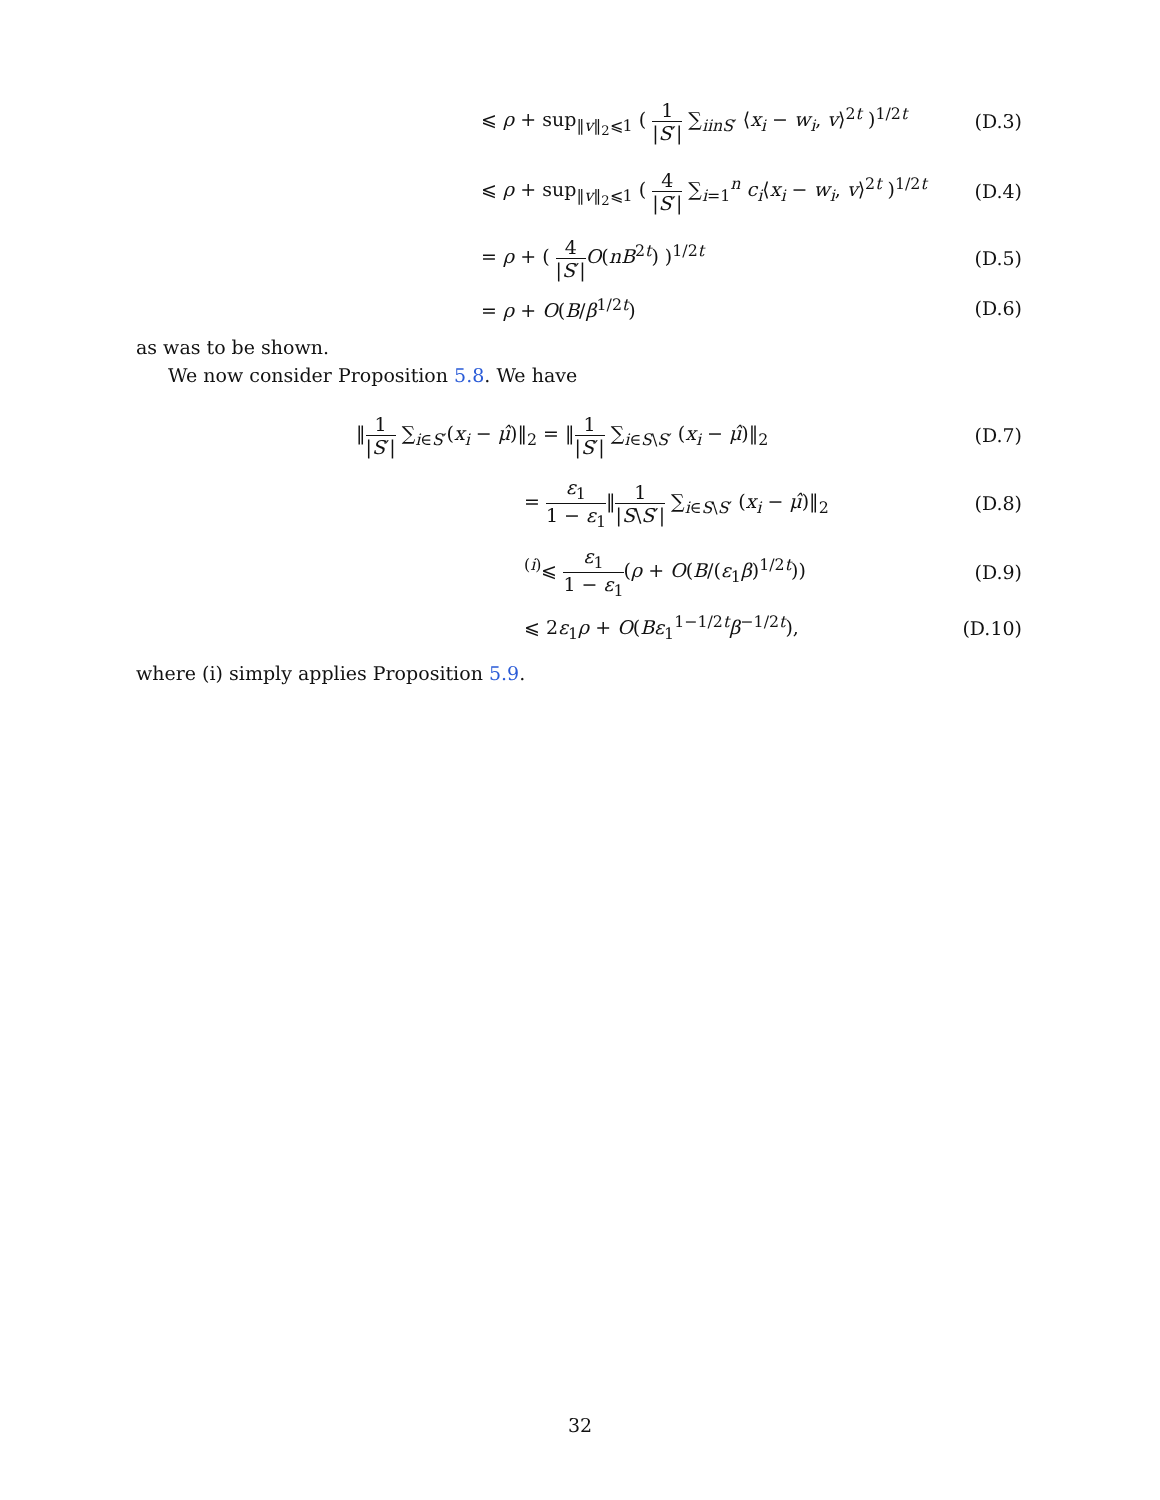⩽ ρ + sup<sub>‖v‖<sub>2</sub>⩽1</sub> ( 1 |S′| ∑<sub>iinS′</sub> ⟨x<sub>i</sub> − w<sub>i</sub>, v⟩<sup>2t</sup> )<sup>1/2t</sup>
(D.3)
⩽ ρ + sup<sub>‖v‖<sub>2</sub>⩽1</sub> ( 4 |S′| ∑<sub>i=1</sub><sup>n</sup> c<sub>i</sub>⟨x<sub>i</sub> − w<sub>i</sub>, v⟩<sup>2t</sup> )<sup>1/2t</sup>
(D.4)
= ρ + ( 4 |S′|O(nB<sup>2t</sup>) )<sup>1/2t</sup> (D.5)
= ρ + O(B/β<sup>1/2t</sup>) (D.6)
as was to be shown.
We now consider Proposition 5.8. We have
‖1 |S′| ∑<sub>i∈S′</sub>(x<sub>i</sub> − μ̂)‖<sub>2</sub> = ‖1 |S′| ∑<sub>i∈S\S′</sub> (x<sub>i</sub> − μ̂)‖<sub>2</sub>
(D.7)
= ε<sub>1</sub> 1 − ε<sub>1</sub>‖1 |S\S′| ∑<sub>i∈S\S′</sub> (x<sub>i</sub> − μ̂)‖<sub>2</sub>
(D.8)
<sup>(i)</sup>⩽ ε<sub>1</sub> 1 − ε<sub>1</sub>(ρ + O(B/(ε<sub>1</sub>β)<sup>1/2t</sup>))
(D.9)
⩽ 2ε<sub>1</sub>ρ + O(Bε<sub>1</sub><sup>1−1/2t</sup>β<sup>−1/2t</sup>), (D.10)
where (i) simply applies Proposition 5.9.
32